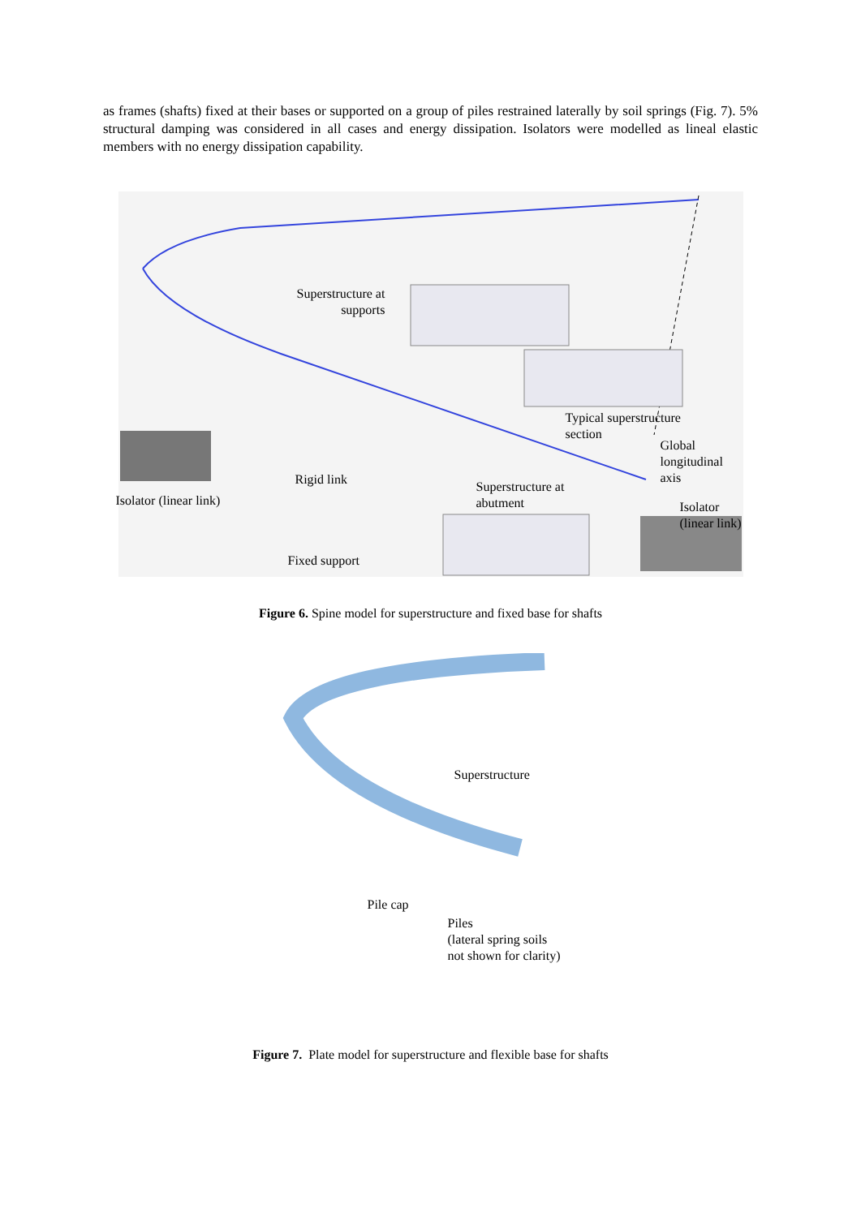as frames (shafts) fixed at their bases or supported on a group of piles restrained laterally by soil springs (Fig. 7). 5% structural damping was considered in all cases and energy dissipation. Isolators were modelled as lineal elastic members with no energy dissipation capability.
Superstructure at
supports
Typical superstructure
section
Global longitudinal
axis
Rigid link
Isolator (linear link)
Superstructure at
abutment
Isolator (linear link)
Fixed support
Figure 6. Spine model for superstructure and fixed base for shafts
Superstructure
Pile cap
Piles
(lateral spring soils
not shown for clarity)
Figure 7. Plate model for superstructure and flexible base for shafts